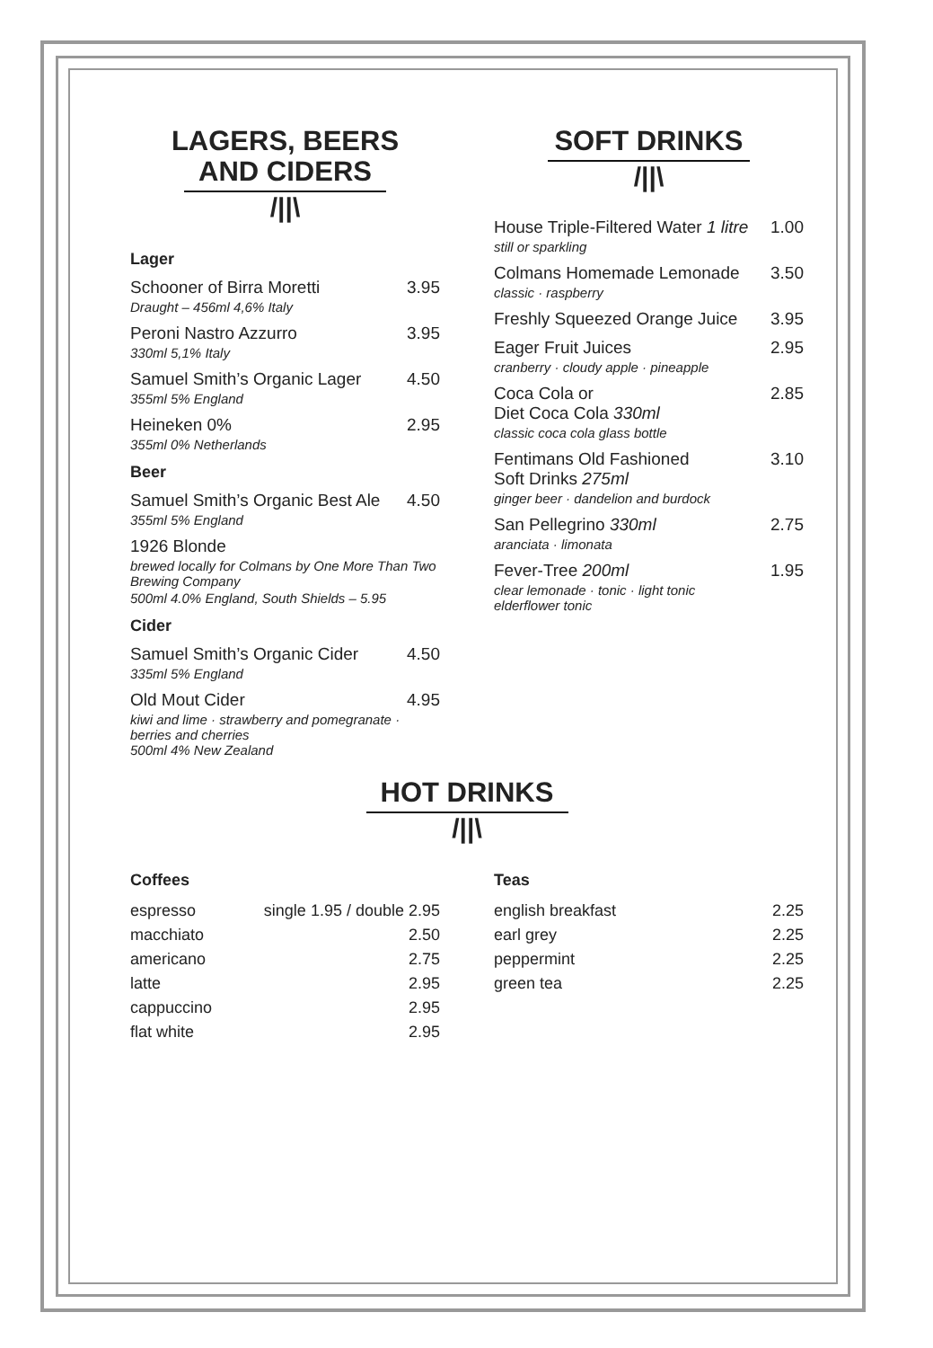LAGERS, BEERS
AND CIDERS
/||\
Lager
Schooner of Birra Moretti 3.95
Draught – 456ml 4,6% Italy
Peroni Nastro Azzurro 3.95
330ml 5,1% Italy
Samuel Smith’s Organic Lager 4.50
355ml 5% England
Heineken 0% 2.95
355ml 0% Netherlands
Beer
Samuel Smith’s Organic Best Ale 4.50
355ml 5% England
1926 Blonde
brewed locally for Colmans by One More Than Two Brewing Company
500ml 4.0% England, South Shields – 5.95
Cider
Samuel Smith’s Organic Cider 4.50
335ml 5% England
Old Mout Cider 4.95
kiwi and lime · strawberry and pomegranate · berries and cherries
500ml 4% New Zealand
SOFT DRINKS
/||\
House Triple-Filtered Water 1 litre 1.00
still or sparkling
Colmans Homemade Lemonade 3.50
classic · raspberry
Freshly Squeezed Orange Juice 3.95
Eager Fruit Juices 2.95
cranberry · cloudy apple · pineapple
Coca Cola or
Diet Coca Cola 330ml 2.85
classic coca cola glass bottle
Fentimans Old Fashioned
Soft Drinks 275ml 3.10
ginger beer · dandelion and burdock
San Pellegrino 330ml 2.75
aranciata · limonata
Fever-Tree 200ml 1.95
clear lemonade · tonic · light tonic
elderflower tonic
HOT DRINKS
/||\
Coffees
espresso single 1.95 / double 2.95
macchiato 2.50
americano 2.75
latte 2.95
cappuccino 2.95
flat white 2.95
Teas
english breakfast 2.25
earl grey 2.25
peppermint 2.25
green tea 2.25